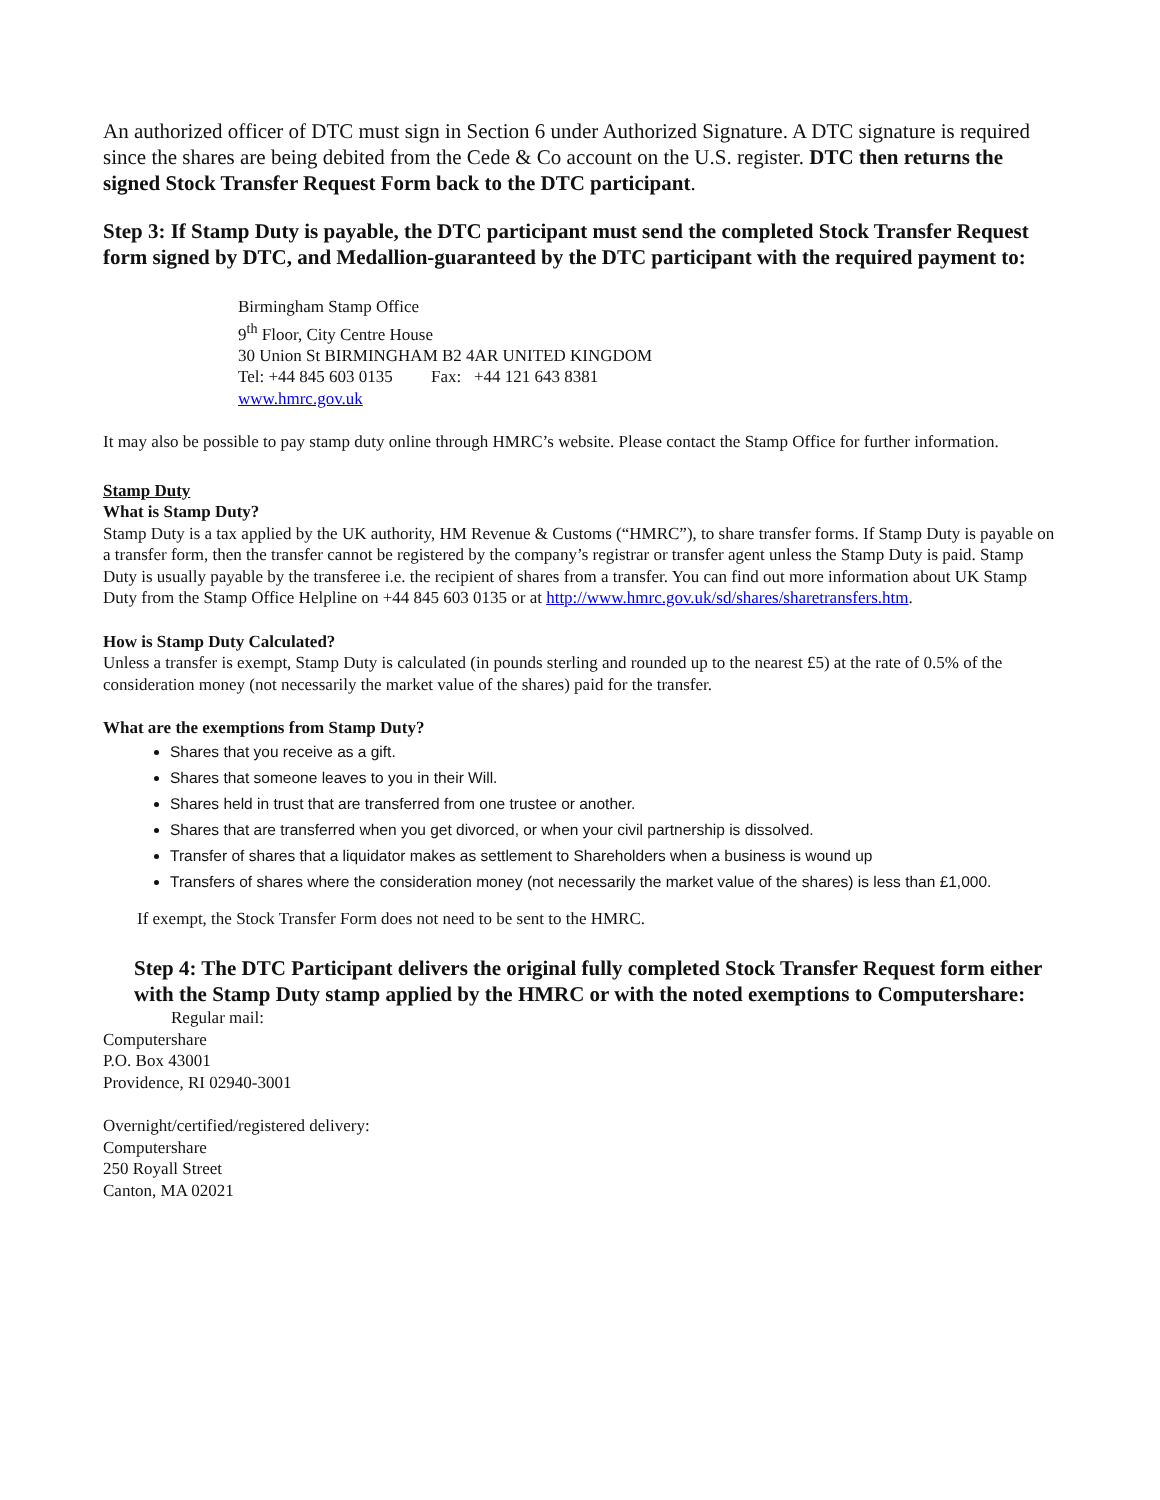An authorized officer of DTC must sign in Section 6 under Authorized Signature. A DTC signature is required since the shares are being debited from the Cede & Co account on the U.S. register. DTC then returns the signed Stock Transfer Request Form back to the DTC participant.
Step 3: If Stamp Duty is payable, the DTC participant must send the completed Stock Transfer Request form signed by DTC, and Medallion-guaranteed by the DTC participant with the required payment to:
Birmingham Stamp Office
9<sup>th</sup> Floor, City Centre House
30 Union St BIRMINGHAM B2 4AR UNITED KINGDOM
Tel: +44 845 603 0135 Fax: +44 121 643 8381
www.hmrc.gov.uk
It may also be possible to pay stamp duty online through HMRC’s website. Please contact the Stamp Office for further information.
Stamp Duty
What is Stamp Duty?
Stamp Duty is a tax applied by the UK authority, HM Revenue & Customs (“HMRC”), to share transfer forms. If Stamp Duty is payable on a transfer form, then the transfer cannot be registered by the company’s registrar or transfer agent unless the Stamp Duty is paid. Stamp Duty is usually payable by the transferee i.e. the recipient of shares from a transfer. You can find out more information about UK Stamp Duty from the Stamp Office Helpline on +44 845 603 0135 or at http://www.hmrc.gov.uk/sd/shares/sharetransfers.htm.
How is Stamp Duty Calculated?
Unless a transfer is exempt, Stamp Duty is calculated (in pounds sterling and rounded up to the nearest £5) at the rate of 0.5% of the consideration money (not necessarily the market value of the shares) paid for the transfer.
What are the exemptions from Stamp Duty?
Shares that you receive as a gift.
Shares that someone leaves to you in their Will.
Shares held in trust that are transferred from one trustee or another.
Shares that are transferred when you get divorced, or when your civil partnership is dissolved.
Transfer of shares that a liquidator makes as settlement to Shareholders when a business is wound up
Transfers of shares where the consideration money (not necessarily the market value of the shares) is less than £1,000.
If exempt, the Stock Transfer Form does not need to be sent to the HMRC.
Step 4: The DTC Participant delivers the original fully completed Stock Transfer Request form either with the Stamp Duty stamp applied by the HMRC or with the noted exemptions to Computershare:
Regular mail:
Computershare
P.O. Box 43001
Providence, RI 02940-3001
Overnight/certified/registered delivery:
Computershare
250 Royall Street
Canton, MA 02021